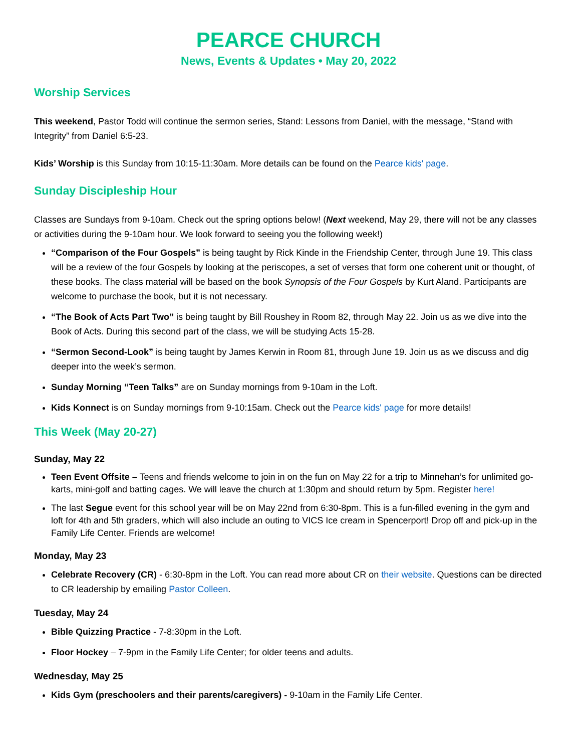PEARCE CHURCH
News, Events & Updates • May 20, 2022
Worship Services
This weekend, Pastor Todd will continue the sermon series, Stand: Lessons from Daniel, with the message, “Stand with Integrity” from Daniel 6:5-23.
Kids’ Worship is this Sunday from 10:15-11:30am. More details can be found on the Pearce kids' page.
Sunday Discipleship Hour
Classes are Sundays from 9-10am. Check out the spring options below! (Next weekend, May 29, there will not be any classes or activities during the 9-10am hour. We look forward to seeing you the following week!)
“Comparison of the Four Gospels” is being taught by Rick Kinde in the Friendship Center, through June 19. This class will be a review of the four Gospels by looking at the periscopes, a set of verses that form one coherent unit or thought, of these books. The class material will be based on the book Synopsis of the Four Gospels by Kurt Aland. Participants are welcome to purchase the book, but it is not necessary.
“The Book of Acts Part Two” is being taught by Bill Roushey in Room 82, through May 22. Join us as we dive into the Book of Acts. During this second part of the class, we will be studying Acts 15-28.
“Sermon Second-Look” is being taught by James Kerwin in Room 81, through June 19. Join us as we discuss and dig deeper into the week’s sermon.
Sunday Morning “Teen Talks” are on Sunday mornings from 9-10am in the Loft.
Kids Konnect is on Sunday mornings from 9-10:15am. Check out the Pearce kids' page for more details!
This Week (May 20-27)
Sunday, May 22
Teen Event Offsite – Teens and friends welcome to join in on the fun on May 22 for a trip to Minnehan’s for unlimited go-karts, mini-golf and batting cages. We will leave the church at 1:30pm and should return by 5pm. Register here!
The last Segue event for this school year will be on May 22nd from 6:30-8pm. This is a fun-filled evening in the gym and loft for 4th and 5th graders, which will also include an outing to VICS Ice cream in Spencerport! Drop off and pick-up in the Family Life Center. Friends are welcome!
Monday, May 23
Celebrate Recovery (CR) - 6:30-8pm in the Loft. You can read more about CR on their website. Questions can be directed to CR leadership by emailing Pastor Colleen.
Tuesday, May 24
Bible Quizzing Practice - 7-8:30pm in the Loft.
Floor Hockey – 7-9pm in the Family Life Center; for older teens and adults.
Wednesday, May 25
Kids Gym (preschoolers and their parents/caregivers) - 9-10am in the Family Life Center.